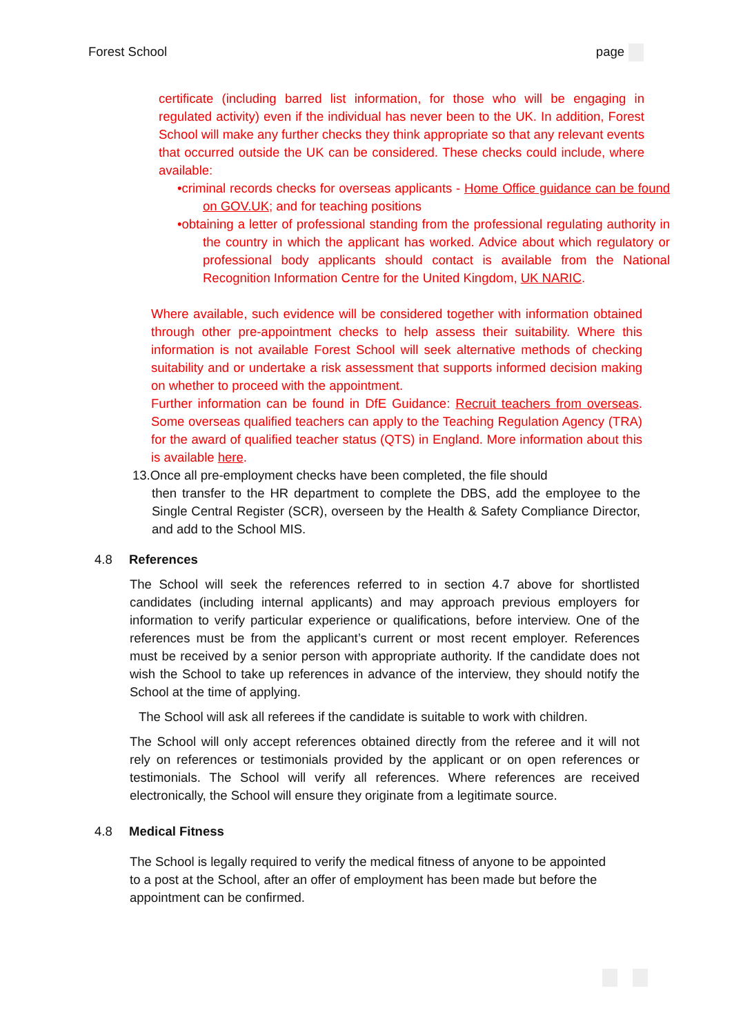Forest School page
certificate (including barred list information, for those who will be engaging in regulated activity) even if the individual has never been to the UK. In addition, Forest School will make any further checks they think appropriate so that any relevant events that occurred outside the UK can be considered. These checks could include, where available:
•criminal records checks for overseas applicants - Home Office guidance can be found on GOV.UK; and for teaching positions
•obtaining a letter of professional standing from the professional regulating authority in the country in which the applicant has worked. Advice about which regulatory or professional body applicants should contact is available from the National Recognition Information Centre for the United Kingdom, UK NARIC.
Where available, such evidence will be considered together with information obtained through other pre-appointment checks to help assess their suitability. Where this information is not available Forest School will seek alternative methods of checking suitability and or undertake a risk assessment that supports informed decision making on whether to proceed with the appointment.
Further information can be found in DfE Guidance: Recruit teachers from overseas. Some overseas qualified teachers can apply to the Teaching Regulation Agency (TRA) for the award of qualified teacher status (QTS) in England. More information about this is available here.
13.Once all pre-employment checks have been completed, the file should
then transfer to the HR department to complete the DBS, add the employee to the Single Central Register (SCR), overseen by the Health & Safety Compliance Director, and add to the School MIS.
4.8 References
The School will seek the references referred to in section 4.7 above for shortlisted candidates (including internal applicants) and may approach previous employers for information to verify particular experience or qualifications, before interview. One of the references must be from the applicant’s current or most recent employer. References must be received by a senior person with appropriate authority. If the candidate does not wish the School to take up references in advance of the interview, they should notify the School at the time of applying.
The School will ask all referees if the candidate is suitable to work with children.
The School will only accept references obtained directly from the referee and it will not rely on references or testimonials provided by the applicant or on open references or testimonials. The School will verify all references. Where references are received electronically, the School will ensure they originate from a legitimate source.
4.8 Medical Fitness
The School is legally required to verify the medical fitness of anyone to be appointed to a post at the School, after an offer of employment has been made but before the appointment can be confirmed.